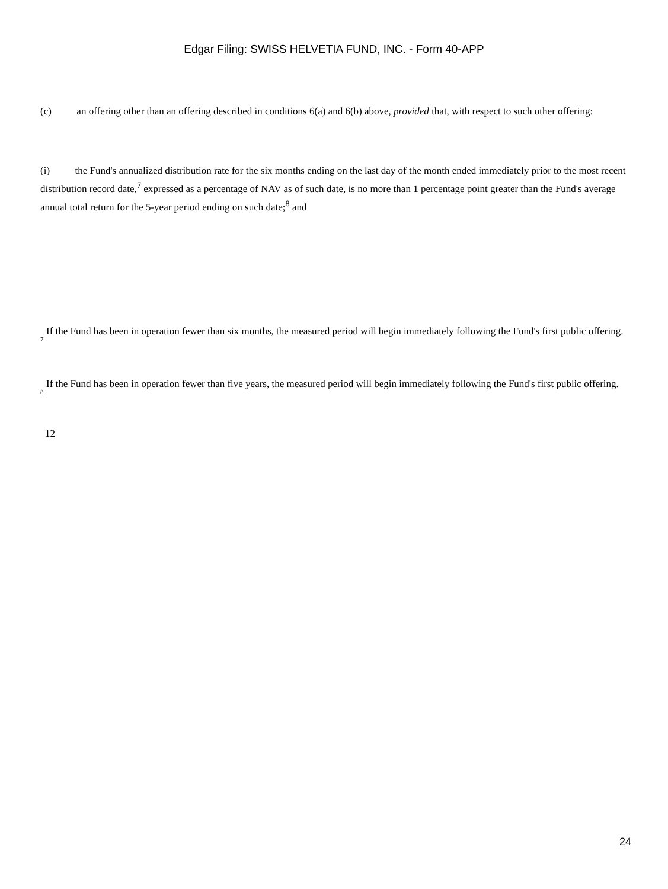Edgar Filing: SWISS HELVETIA FUND, INC. - Form 40-APP
(c) an offering other than an offering described in conditions 6(a) and 6(b) above, provided that, with respect to such other offering:
(i) the Fund's annualized distribution rate for the six months ending on the last day of the month ended immediately prior to the most recent distribution record date,<sup>7</sup> expressed as a percentage of NAV as of such date, is no more than 1 percentage point greater than the Fund's average annual total return for the 5-year period ending on such date;<sup>8</sup> and
7 If the Fund has been in operation fewer than six months, the measured period will begin immediately following the Fund's first public offering.
8 If the Fund has been in operation fewer than five years, the measured period will begin immediately following the Fund's first public offering.
12
24